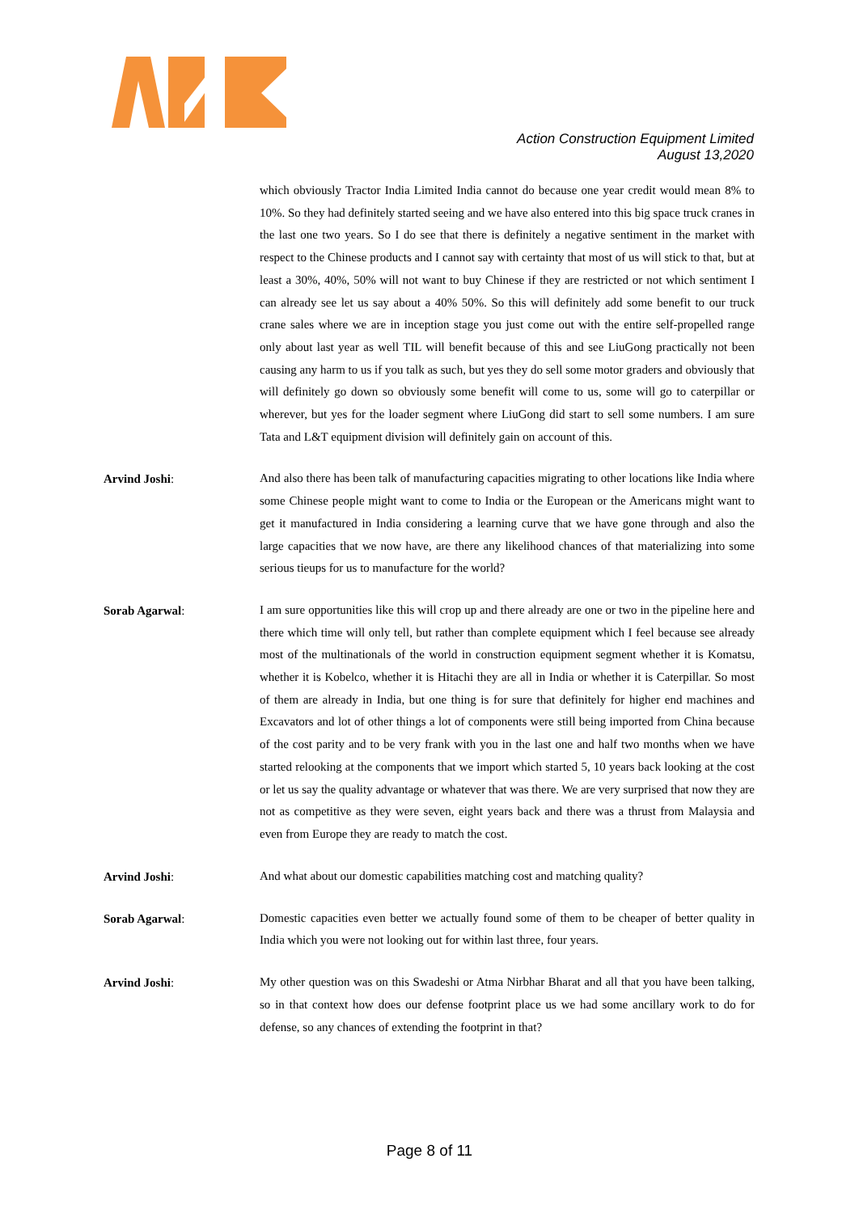Action Construction Equipment Limited
August 13,2020
which obviously Tractor India Limited India cannot do because one year credit would mean 8% to 10%. So they had definitely started seeing and we have also entered into this big space truck cranes in the last one two years. So I do see that there is definitely a negative sentiment in the market with respect to the Chinese products and I cannot say with certainty that most of us will stick to that, but at least a 30%, 40%, 50% will not want to buy Chinese if they are restricted or not which sentiment I can already see let us say about a 40% 50%. So this will definitely add some benefit to our truck crane sales where we are in inception stage you just come out with the entire self-propelled range only about last year as well TIL will benefit because of this and see LiuGong practically not been causing any harm to us if you talk as such, but yes they do sell some motor graders and obviously that will definitely go down so obviously some benefit will come to us, some will go to caterpillar or wherever, but yes for the loader segment where LiuGong did start to sell some numbers. I am sure Tata and L&T equipment division will definitely gain on account of this.
Arvind Joshi:
And also there has been talk of manufacturing capacities migrating to other locations like India where some Chinese people might want to come to India or the European or the Americans might want to get it manufactured in India considering a learning curve that we have gone through and also the large capacities that we now have, are there any likelihood chances of that materializing into some serious tieups for us to manufacture for the world?
Sorab Agarwal:
I am sure opportunities like this will crop up and there already are one or two in the pipeline here and there which time will only tell, but rather than complete equipment which I feel because see already most of the multinationals of the world in construction equipment segment whether it is Komatsu, whether it is Kobelco, whether it is Hitachi they are all in India or whether it is Caterpillar. So most of them are already in India, but one thing is for sure that definitely for higher end machines and Excavators and lot of other things a lot of components were still being imported from China because of the cost parity and to be very frank with you in the last one and half two months when we have started relooking at the components that we import which started 5, 10 years back looking at the cost or let us say the quality advantage or whatever that was there. We are very surprised that now they are not as competitive as they were seven, eight years back and there was a thrust from Malaysia and even from Europe they are ready to match the cost.
Arvind Joshi:
And what about our domestic capabilities matching cost and matching quality?
Sorab Agarwal:
Domestic capacities even better we actually found some of them to be cheaper of better quality in India which you were not looking out for within last three, four years.
Arvind Joshi:
My other question was on this Swadeshi or Atma Nirbhar Bharat and all that you have been talking, so in that context how does our defense footprint place us we had some ancillary work to do for defense, so any chances of extending the footprint in that?
Page 8 of 11